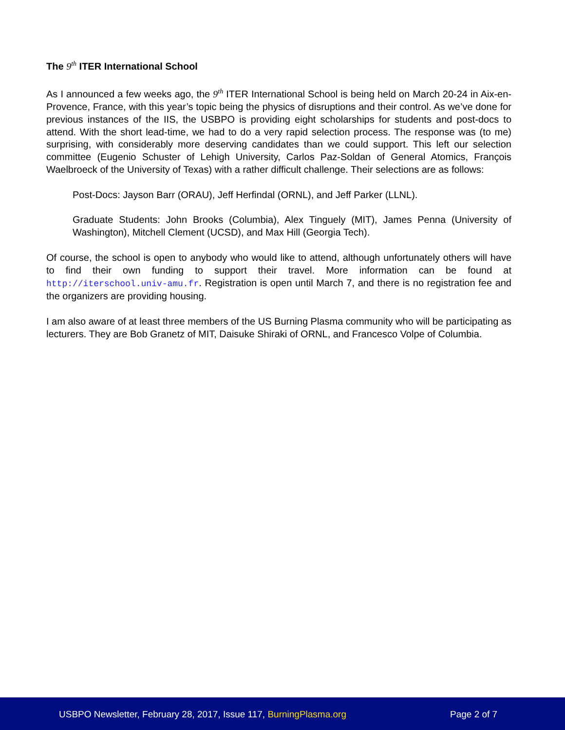The 9<sup>th</sup> ITER International School
As I announced a few weeks ago, the 9<sup>th</sup> ITER International School is being held on March 20-24 in Aix-en-Provence, France, with this year’s topic being the physics of disruptions and their control. As we’ve done for previous instances of the IIS, the USBPO is providing eight scholarships for students and post-docs to attend. With the short lead-time, we had to do a very rapid selection process. The response was (to me) surprising, with considerably more deserving candidates than we could support. This left our selection committee (Eugenio Schuster of Lehigh University, Carlos Paz-Soldan of General Atomics, François Waelbroeck of the University of Texas) with a rather difficult challenge. Their selections are as follows:
Post-Docs: Jayson Barr (ORAU), Jeff Herfindal (ORNL), and Jeff Parker (LLNL).
Graduate Students: John Brooks (Columbia), Alex Tinguely (MIT), James Penna (University of Washington), Mitchell Clement (UCSD), and Max Hill (Georgia Tech).
Of course, the school is open to anybody who would like to attend, although unfortunately others will have to find their own funding to support their travel. More information can be found at http://iterschool.univ-amu.fr. Registration is open until March 7, and there is no registration fee and the organizers are providing housing.
I am also aware of at least three members of the US Burning Plasma community who will be participating as lecturers. They are Bob Granetz of MIT, Daisuke Shiraki of ORNL, and Francesco Volpe of Columbia.
USBPO Newsletter, February 28, 2017, Issue 117, BurningPlasma.org Page 2 of 7